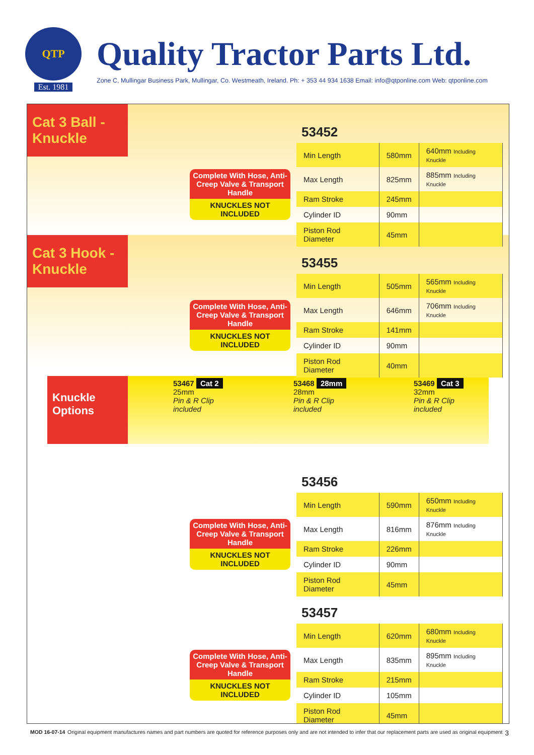QTP
Est. 1981
Quality Tractor Parts Ltd.
Zone C, Mullingar Business Park, Mullingar, Co. Westmeath, Ireland. Ph: + 353 44 934 1638 Email: info@qtponline.com Web: qtponline.com
Cat 3 Ball - Knuckle
Complete With Hose, Anti-Creep Valve & Transport Handle
KNUCKLES NOT INCLUDED
53452
| Min Length | 580mm | 640mm Including Knuckle |
| Max Length | 825mm | 885mm Including Knuckle |
| Ram Stroke | 245mm | |
| Cylinder ID | 90mm | |
| Piston Rod Diameter | 45mm | |
Cat 3 Hook - Knuckle
Complete With Hose, Anti-Creep Valve & Transport Handle
KNUCKLES NOT INCLUDED
53455
| Min Length | 505mm | 565mm Including Knuckle |
| Max Length | 646mm | 706mm Including Knuckle |
| Ram Stroke | 141mm | |
| Cylinder ID | 90mm | |
| Piston Rod Diameter | 40mm | |
Knuckle Options
53467 Cat 2
25mm
Pin & R Clip included
53468 28mm
28mm
Pin & R Clip included
53469 Cat 3
32mm
Pin & R Clip included
Complete With Hose, Anti-Creep Valve & Transport Handle
KNUCKLES NOT INCLUDED
53456
| Min Length | 590mm | 650mm Including Knuckle |
| Max Length | 816mm | 876mm Including Knuckle |
| Ram Stroke | 226mm | |
| Cylinder ID | 90mm | |
| Piston Rod Diameter | 45mm | |
Complete With Hose, Anti-Creep Valve & Transport Handle
KNUCKLES NOT INCLUDED
53457
| Min Length | 620mm | 680mm Including Knuckle |
| Max Length | 835mm | 895mm Including Knuckle |
| Ram Stroke | 215mm | |
| Cylinder ID | 105mm | |
| Piston Rod Diameter | 45mm | |
MOD 16-07-14 Original equipment manufactures names and part numbers are quoted for reference purposes only and are not intended to infer that our replacement parts are used as original equipment 3